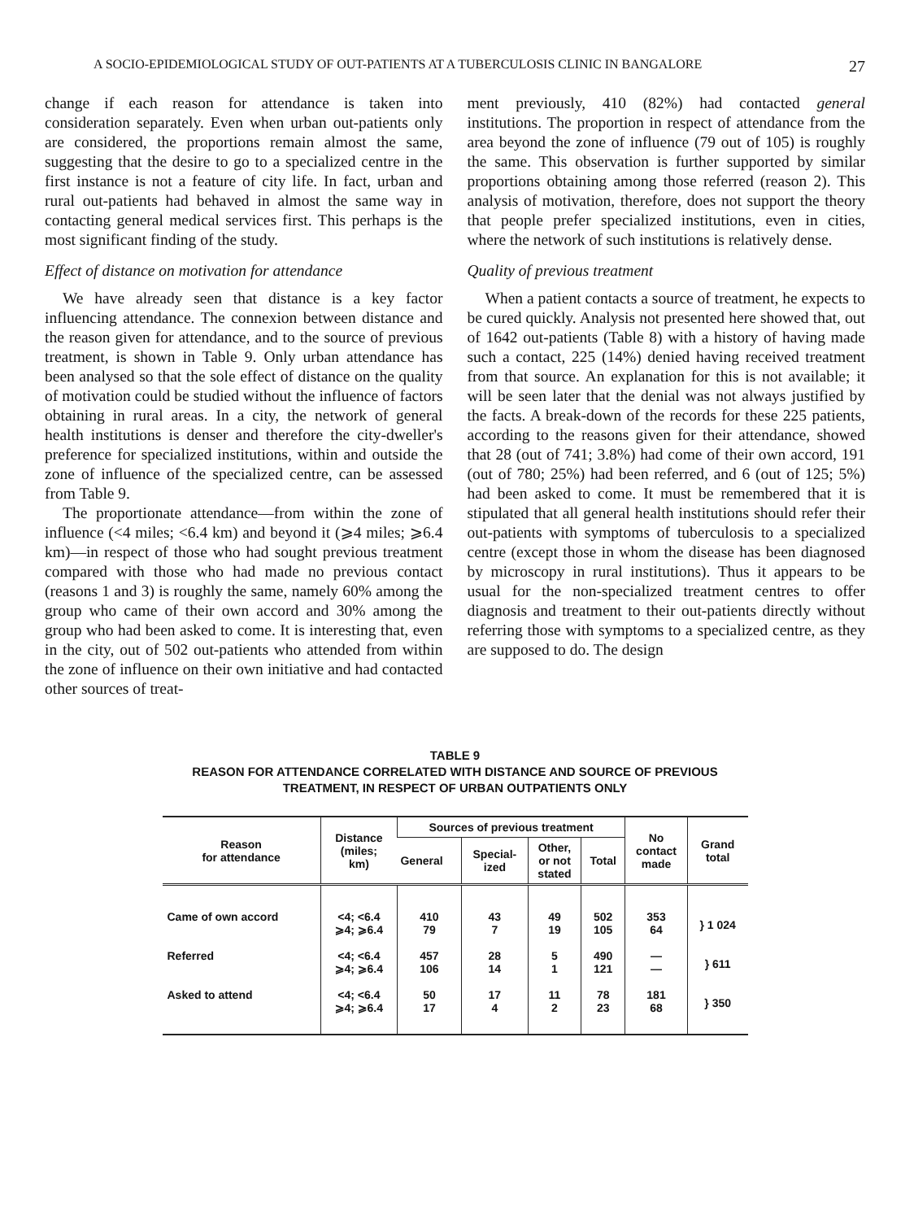A SOCIO-EPIDEMIOLOGICAL STUDY OF OUT-PATIENTS AT A TUBERCULOSIS CLINIC IN BANGALORE 27
change if each reason for attendance is taken into consideration separately. Even when urban out-patients only are considered, the proportions remain almost the same, suggesting that the desire to go to a specialized centre in the first instance is not a feature of city life. In fact, urban and rural out-patients had behaved in almost the same way in contacting general medical services first. This perhaps is the most significant finding of the study.
Effect of distance on motivation for attendance
We have already seen that distance is a key factor influencing attendance. The connexion between distance and the reason given for attendance, and to the source of previous treatment, is shown in Table 9. Only urban attendance has been analysed so that the sole effect of distance on the quality of motivation could be studied without the influence of factors obtaining in rural areas. In a city, the network of general health institutions is denser and therefore the city-dweller's preference for specialized institutions, within and outside the zone of influence of the specialized centre, can be assessed from Table 9.
The proportionate attendance—from within the zone of influence (<4 miles; <6.4 km) and beyond it (⩾4 miles; ⩾6.4 km)—in respect of those who had sought previous treatment compared with those who had made no previous contact (reasons 1 and 3) is roughly the same, namely 60% among the group who came of their own accord and 30% among the group who had been asked to come. It is interesting that, even in the city, out of 502 out-patients who attended from within the zone of influence on their own initiative and had contacted other sources of treat-
ment previously, 410 (82%) had contacted general institutions. The proportion in respect of attendance from the area beyond the zone of influence (79 out of 105) is roughly the same. This observation is further supported by similar proportions obtaining among those referred (reason 2). This analysis of motivation, therefore, does not support the theory that people prefer specialized institutions, even in cities, where the network of such institutions is relatively dense.
Quality of previous treatment
When a patient contacts a source of treatment, he expects to be cured quickly. Analysis not presented here showed that, out of 1642 out-patients (Table 8) with a history of having made such a contact, 225 (14%) denied having received treatment from that source. An explanation for this is not available; it will be seen later that the denial was not always justified by the facts. A break-down of the records for these 225 patients, according to the reasons given for their attendance, showed that 28 (out of 741; 3.8%) had come of their own accord, 191 (out of 780; 25%) had been referred, and 6 (out of 125; 5%) had been asked to come. It must be remembered that it is stipulated that all general health institutions should refer their out-patients with symptoms of tuberculosis to a specialized centre (except those in whom the disease has been diagnosed by microscopy in rural institutions). Thus it appears to be usual for the non-specialized treatment centres to offer diagnosis and treatment to their out-patients directly without referring those with symptoms to a specialized centre, as they are supposed to do. The design
TABLE 9
REASON FOR ATTENDANCE CORRELATED WITH DISTANCE AND SOURCE OF PREVIOUS
TREATMENT, IN RESPECT OF URBAN OUTPATIENTS ONLY
| Reason for attendance | Distance (miles; km) | Sources of previous treatment | | | | No contact made | Grand total |
| --- | --- | --- | --- | --- | --- | --- | --- |
| | | General | Special- ized | Other, or not stated | Total | | |
| Came of own accord | <4; <6.4 ⩾4; ⩾6.4 | 410 79 | 43 7 | 49 19 | 502 105 | 353 64 | } 1 024 |
| Referred | <4; <6.4 ⩾4; ⩾6.4 | 457 106 | 28 14 | 5 1 | 490 121 | — — | } 611 |
| Asked to attend | <4; <6.4 ⩾4; ⩾6.4 | 50 17 | 17 4 | 11 2 | 78 23 | 181 68 | } 350 |